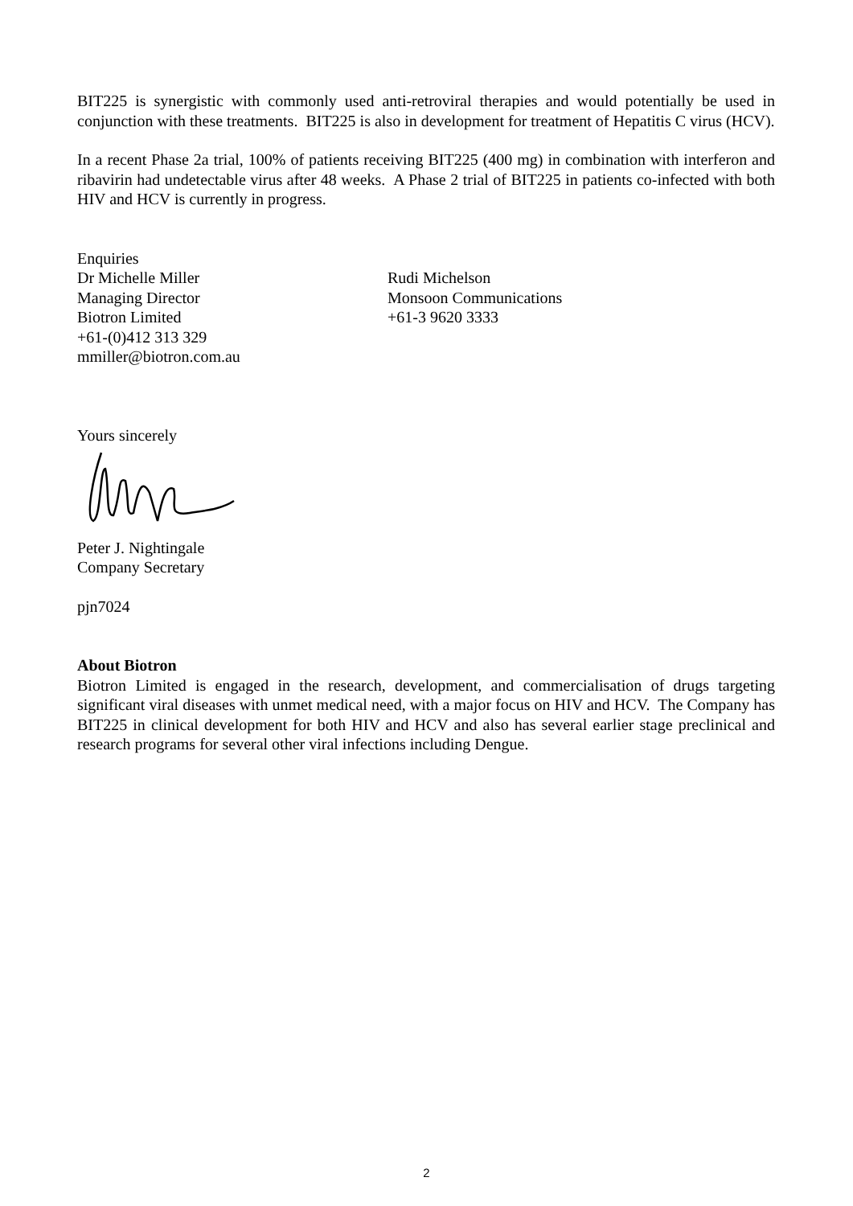BIT225 is synergistic with commonly used anti-retroviral therapies and would potentially be used in conjunction with these treatments. BIT225 is also in development for treatment of Hepatitis C virus (HCV).
In a recent Phase 2a trial, 100% of patients receiving BIT225 (400 mg) in combination with interferon and ribavirin had undetectable virus after 48 weeks. A Phase 2 trial of BIT225 in patients co-infected with both HIV and HCV is currently in progress.
Enquiries
Dr Michelle Miller
Managing Director
Biotron Limited
+61-(0)412 313 329
mmiller@biotron.com.au
Rudi Michelson
Monsoon Communications
+61-3 9620 3333
Yours sincerely
Peter J. Nightingale
Company Secretary
pjn7024
About Biotron
Biotron Limited is engaged in the research, development, and commercialisation of drugs targeting significant viral diseases with unmet medical need, with a major focus on HIV and HCV. The Company has BIT225 in clinical development for both HIV and HCV and also has several earlier stage preclinical and research programs for several other viral infections including Dengue.
2